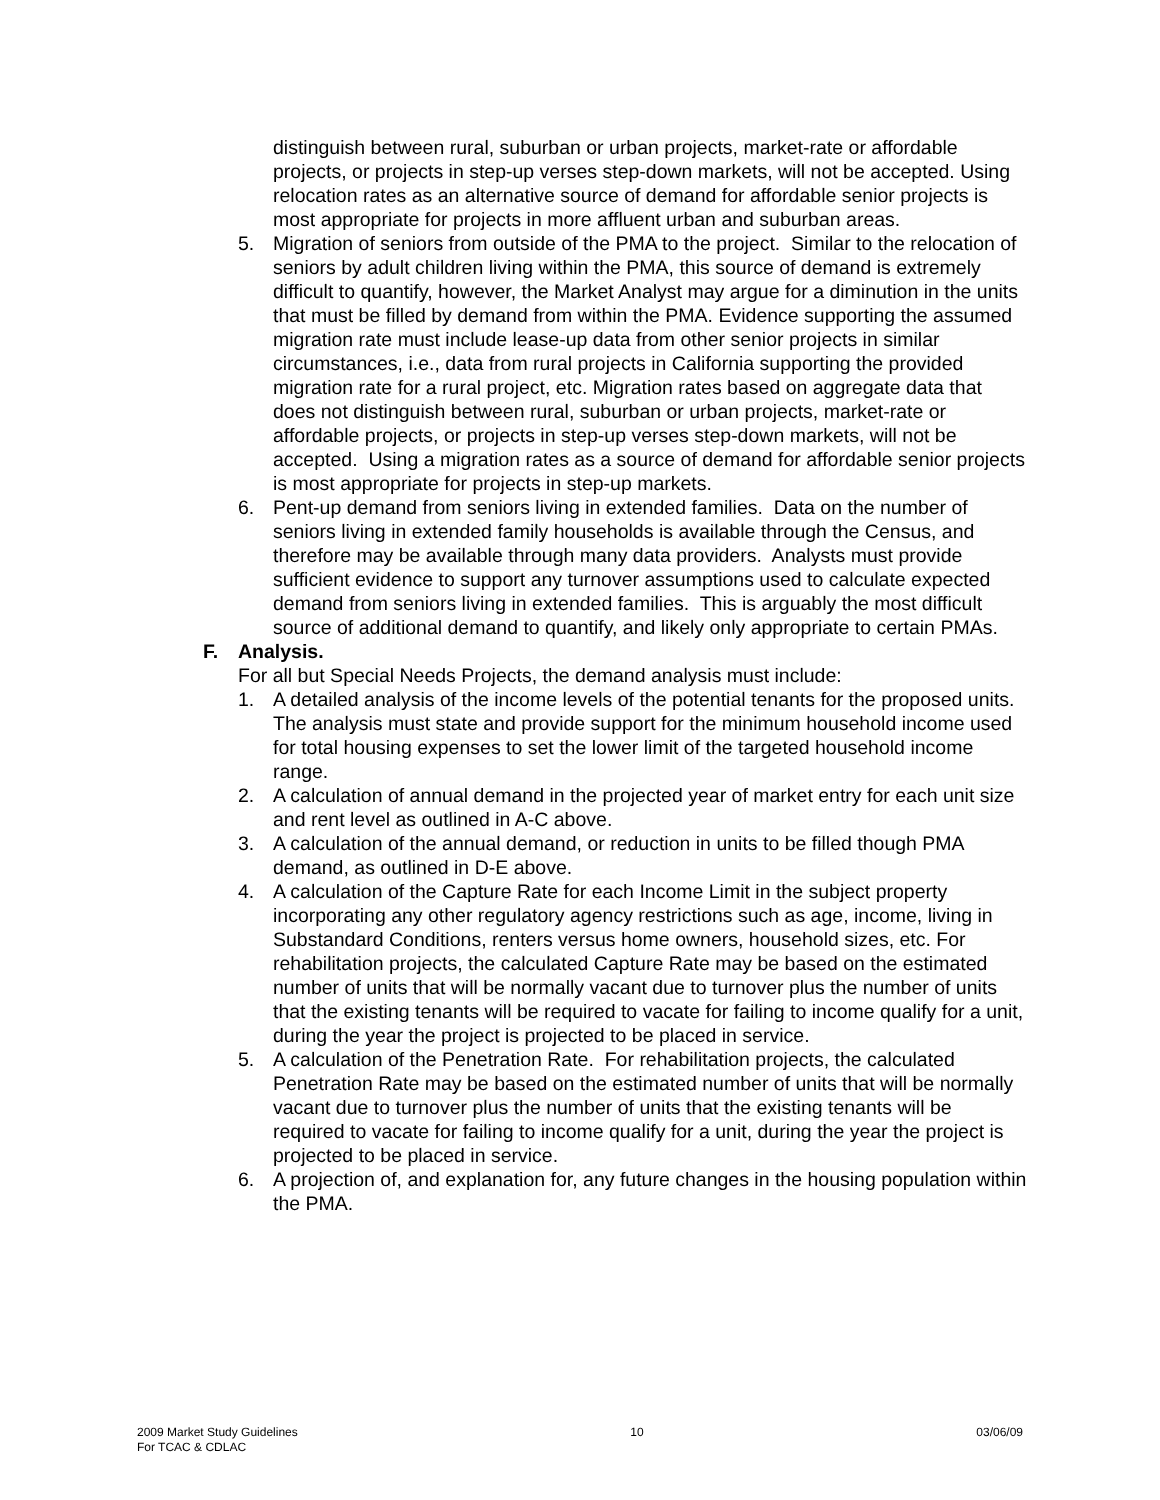distinguish between rural, suburban or urban projects, market-rate or affordable projects, or projects in step-up verses step-down markets, will not be accepted. Using relocation rates as an alternative source of demand for affordable senior projects is most appropriate for projects in more affluent urban and suburban areas.
5. Migration of seniors from outside of the PMA to the project. Similar to the relocation of seniors by adult children living within the PMA, this source of demand is extremely difficult to quantify, however, the Market Analyst may argue for a diminution in the units that must be filled by demand from within the PMA. Evidence supporting the assumed migration rate must include lease-up data from other senior projects in similar circumstances, i.e., data from rural projects in California supporting the provided migration rate for a rural project, etc. Migration rates based on aggregate data that does not distinguish between rural, suburban or urban projects, market-rate or affordable projects, or projects in step-up verses step-down markets, will not be accepted. Using a migration rates as a source of demand for affordable senior projects is most appropriate for projects in step-up markets.
6. Pent-up demand from seniors living in extended families. Data on the number of seniors living in extended family households is available through the Census, and therefore may be available through many data providers. Analysts must provide sufficient evidence to support any turnover assumptions used to calculate expected demand from seniors living in extended families. This is arguably the most difficult source of additional demand to quantify, and likely only appropriate to certain PMAs.
F. Analysis.
For all but Special Needs Projects, the demand analysis must include:
1. A detailed analysis of the income levels of the potential tenants for the proposed units. The analysis must state and provide support for the minimum household income used for total housing expenses to set the lower limit of the targeted household income range.
2. A calculation of annual demand in the projected year of market entry for each unit size and rent level as outlined in A-C above.
3. A calculation of the annual demand, or reduction in units to be filled though PMA demand, as outlined in D-E above.
4. A calculation of the Capture Rate for each Income Limit in the subject property incorporating any other regulatory agency restrictions such as age, income, living in Substandard Conditions, renters versus home owners, household sizes, etc. For rehabilitation projects, the calculated Capture Rate may be based on the estimated number of units that will be normally vacant due to turnover plus the number of units that the existing tenants will be required to vacate for failing to income qualify for a unit, during the year the project is projected to be placed in service.
5. A calculation of the Penetration Rate. For rehabilitation projects, the calculated Penetration Rate may be based on the estimated number of units that will be normally vacant due to turnover plus the number of units that the existing tenants will be required to vacate for failing to income qualify for a unit, during the year the project is projected to be placed in service.
6. A projection of, and explanation for, any future changes in the housing population within the PMA.
2009 Market Study Guidelines
For TCAC & CDLAC
10 03/06/09